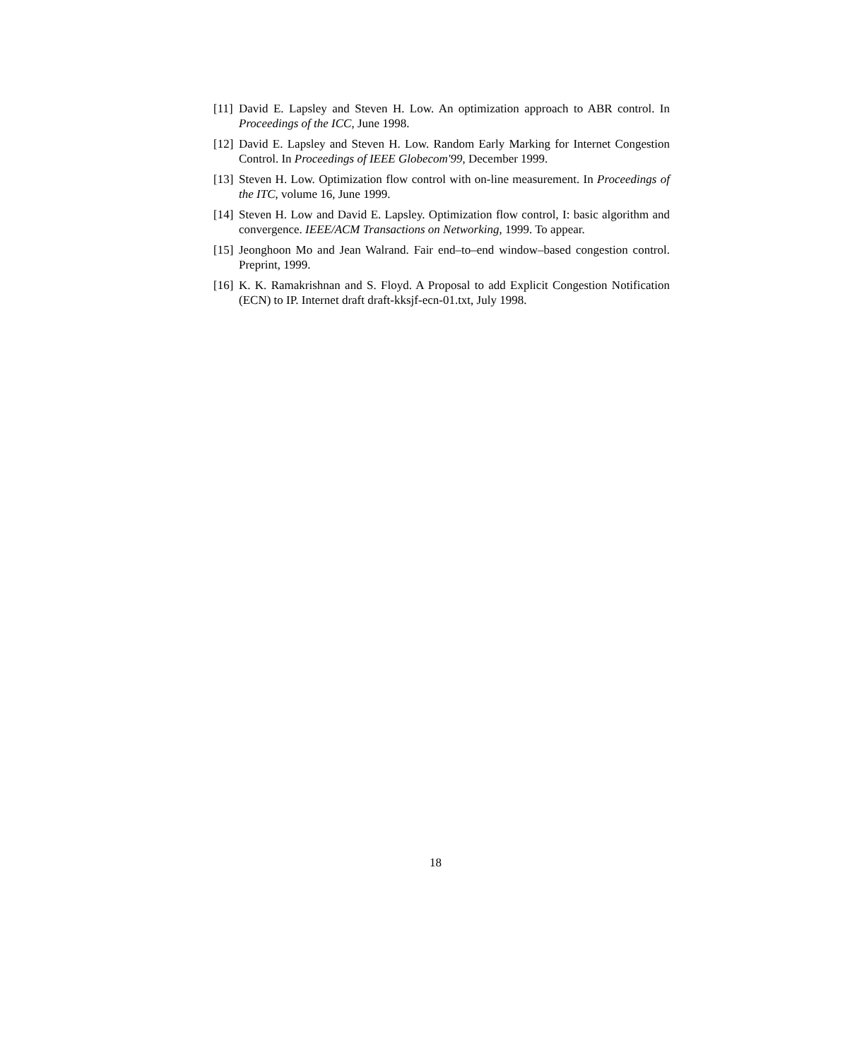[11] David E. Lapsley and Steven H. Low. An optimization approach to ABR control. In Proceedings of the ICC, June 1998.
[12] David E. Lapsley and Steven H. Low. Random Early Marking for Internet Congestion Control. In Proceedings of IEEE Globecom'99, December 1999.
[13] Steven H. Low. Optimization flow control with on-line measurement. In Proceedings of the ITC, volume 16, June 1999.
[14] Steven H. Low and David E. Lapsley. Optimization flow control, I: basic algorithm and convergence. IEEE/ACM Transactions on Networking, 1999. To appear.
[15] Jeonghoon Mo and Jean Walrand. Fair end–to–end window–based congestion control. Preprint, 1999.
[16] K. K. Ramakrishnan and S. Floyd. A Proposal to add Explicit Congestion Notification (ECN) to IP. Internet draft draft-kksjf-ecn-01.txt, July 1998.
18